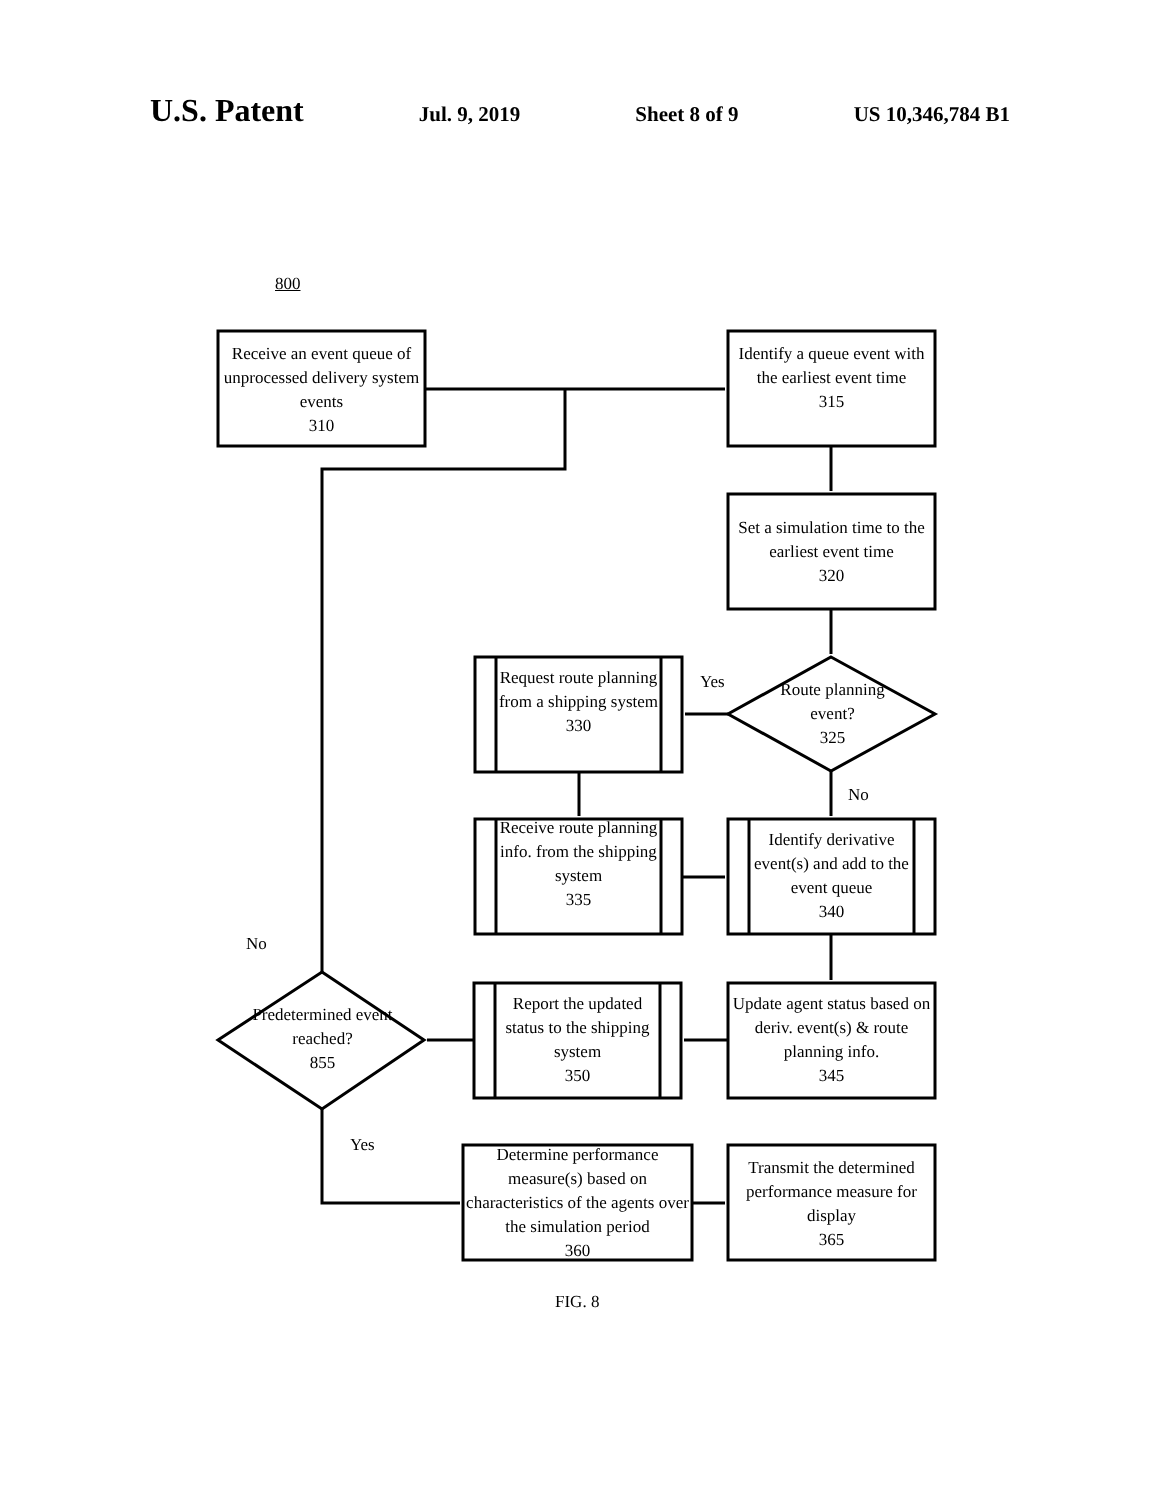U.S. Patent Jul. 9, 2019 Sheet 8 of 9 US 10,346,784 B1
800
Receive an event queue of unprocessed delivery system events
310
Identify a queue event with the earliest event time
315
Set a simulation time to the earliest event time
320
Yes
Route planning event?
325
Request route planning from a shipping system
330
No
Receive route planning info. from the shipping system
335
Identify derivative event(s) and add to the event queue
340
No
Report the updated status to the shipping system
350
Update agent status based on deriv. event(s) & route planning info.
345
Predetermined event reached?
855
Yes
Determine performance measure(s) based on characteristics of the agents over the simulation period
360
Transmit the determined performance measure for display
365
FIG. 8